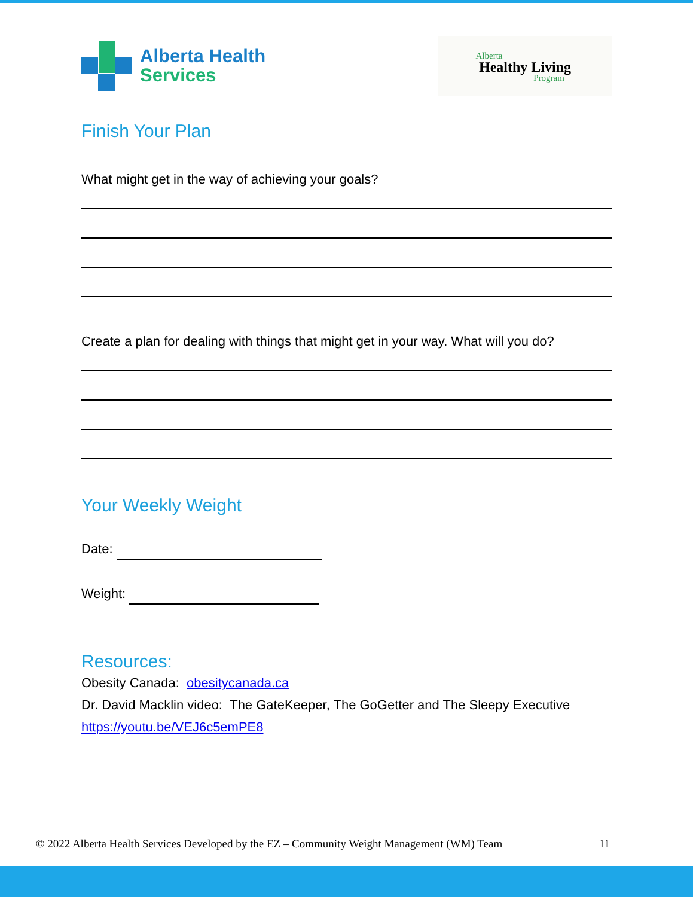Alberta Health
Services
Alberta
Healthy Living
Program
Finish Your Plan
What might get in the way of achieving your goals?
Create a plan for dealing with things that might get in your way. What will you do?
Your Weekly Weight
Date:
Weight:
Resources:
Obesity Canada: obesitycanada.ca
Dr. David Macklin video: The GateKeeper, The GoGetter and The Sleepy Executive https://youtu.be/VEJ6c5emPE8
© 2022 Alberta Health Services Developed by the EZ – Community Weight Management (WM) Team 11